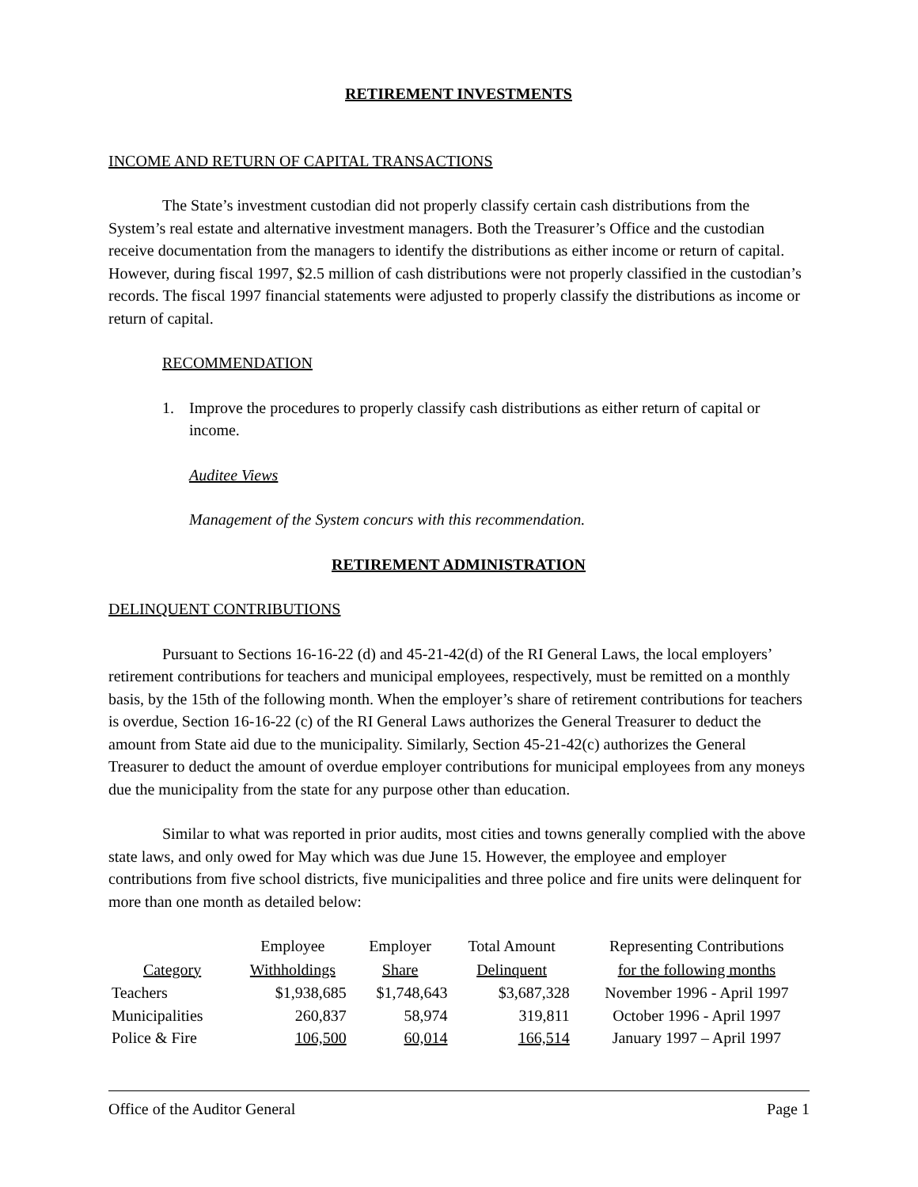RETIREMENT INVESTMENTS
INCOME AND RETURN OF CAPITAL TRANSACTIONS
The State’s investment custodian did not properly classify certain cash distributions from the System’s real estate and alternative investment managers. Both the Treasurer’s Office and the custodian receive documentation from the managers to identify the distributions as either income or return of capital. However, during fiscal 1997, $2.5 million of cash distributions were not properly classified in the custodian’s records. The fiscal 1997 financial statements were adjusted to properly classify the distributions as income or return of capital.
RECOMMENDATION
1. Improve the procedures to properly classify cash distributions as either return of capital or income.
Auditee Views
Management of the System concurs with this recommendation.
RETIREMENT ADMINISTRATION
DELINQUENT CONTRIBUTIONS
Pursuant to Sections 16-16-22 (d) and 45-21-42(d) of the RI General Laws, the local employers’ retirement contributions for teachers and municipal employees, respectively, must be remitted on a monthly basis, by the 15th of the following month. When the employer’s share of retirement contributions for teachers is overdue, Section 16-16-22 (c) of the RI General Laws authorizes the General Treasurer to deduct the amount from State aid due to the municipality. Similarly, Section 45-21-42(c) authorizes the General Treasurer to deduct the amount of overdue employer contributions for municipal employees from any moneys due the municipality from the state for any purpose other than education.
Similar to what was reported in prior audits, most cities and towns generally complied with the above state laws, and only owed for May which was due June 15. However, the employee and employer contributions from five school districts, five municipalities and three police and fire units were delinquent for more than one month as detailed below:
| | Employee | Employer | Total Amount | Representing Contributions |
| Category | Withholdings | Share | Delinquent | for the following months |
| Teachers | $1,938,685 | $1,748,643 | $3,687,328 | November 1996 - April 1997 |
| Municipalities | 260,837 | 58,974 | 319,811 | October 1996 - April 1997 |
| Police & Fire | 106,500 | 60,014 | 166,514 | January 1997 – April 1997 |
Office of the Auditor General Page 1